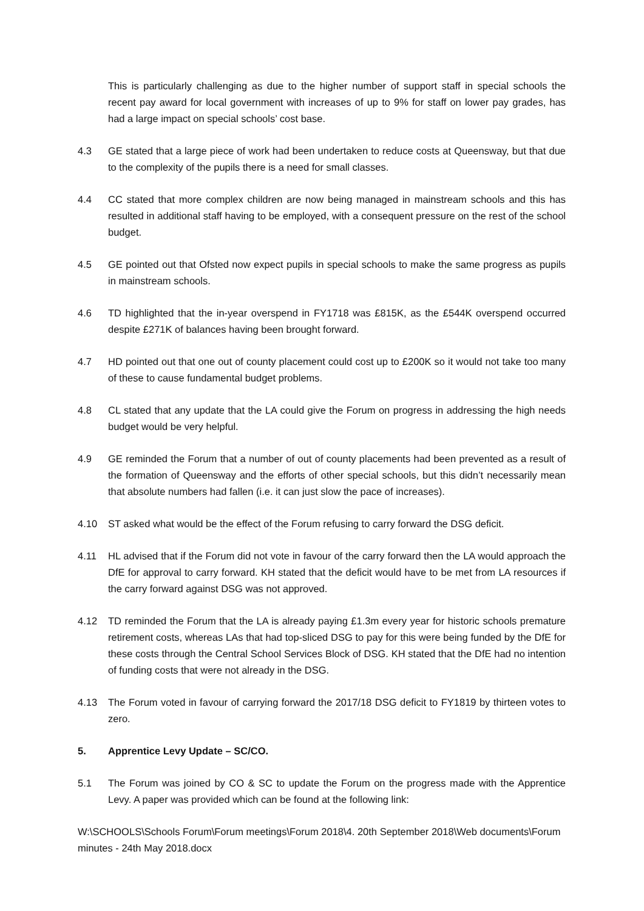This is particularly challenging as due to the higher number of support staff in special schools the recent pay award for local government with increases of up to 9% for staff on lower pay grades, has had a large impact on special schools’ cost base.
4.3 GE stated that a large piece of work had been undertaken to reduce costs at Queensway, but that due to the complexity of the pupils there is a need for small classes.
4.4 CC stated that more complex children are now being managed in mainstream schools and this has resulted in additional staff having to be employed, with a consequent pressure on the rest of the school budget.
4.5 GE pointed out that Ofsted now expect pupils in special schools to make the same progress as pupils in mainstream schools.
4.6 TD highlighted that the in-year overspend in FY1718 was £815K, as the £544K overspend occurred despite £271K of balances having been brought forward.
4.7 HD pointed out that one out of county placement could cost up to £200K so it would not take too many of these to cause fundamental budget problems.
4.8 CL stated that any update that the LA could give the Forum on progress in addressing the high needs budget would be very helpful.
4.9 GE reminded the Forum that a number of out of county placements had been prevented as a result of the formation of Queensway and the efforts of other special schools, but this didn’t necessarily mean that absolute numbers had fallen (i.e. it can just slow the pace of increases).
4.10 ST asked what would be the effect of the Forum refusing to carry forward the DSG deficit.
4.11 HL advised that if the Forum did not vote in favour of the carry forward then the LA would approach the DfE for approval to carry forward. KH stated that the deficit would have to be met from LA resources if the carry forward against DSG was not approved.
4.12 TD reminded the Forum that the LA is already paying £1.3m every year for historic schools premature retirement costs, whereas LAs that had top-sliced DSG to pay for this were being funded by the DfE for these costs through the Central School Services Block of DSG. KH stated that the DfE had no intention of funding costs that were not already in the DSG.
4.13 The Forum voted in favour of carrying forward the 2017/18 DSG deficit to FY1819 by thirteen votes to zero.
5. Apprentice Levy Update – SC/CO.
5.1 The Forum was joined by CO & SC to update the Forum on the progress made with the Apprentice Levy. A paper was provided which can be found at the following link:
W:\SCHOOLS\Schools Forum\Forum meetings\Forum 2018\4. 20th September 2018\Web documents\Forum minutes - 24th May 2018.docx